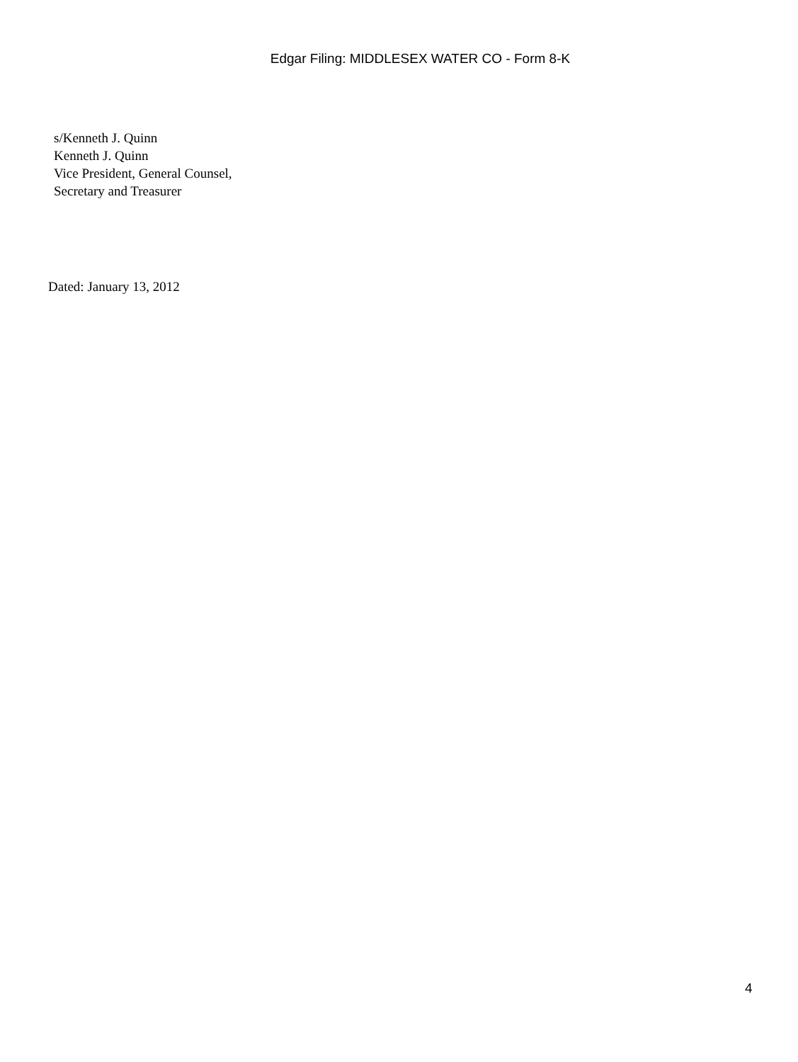Edgar Filing: MIDDLESEX WATER CO - Form 8-K
s/Kenneth J. Quinn
Kenneth J. Quinn
Vice President, General Counsel,
Secretary and Treasurer
Dated: January 13, 2012
4